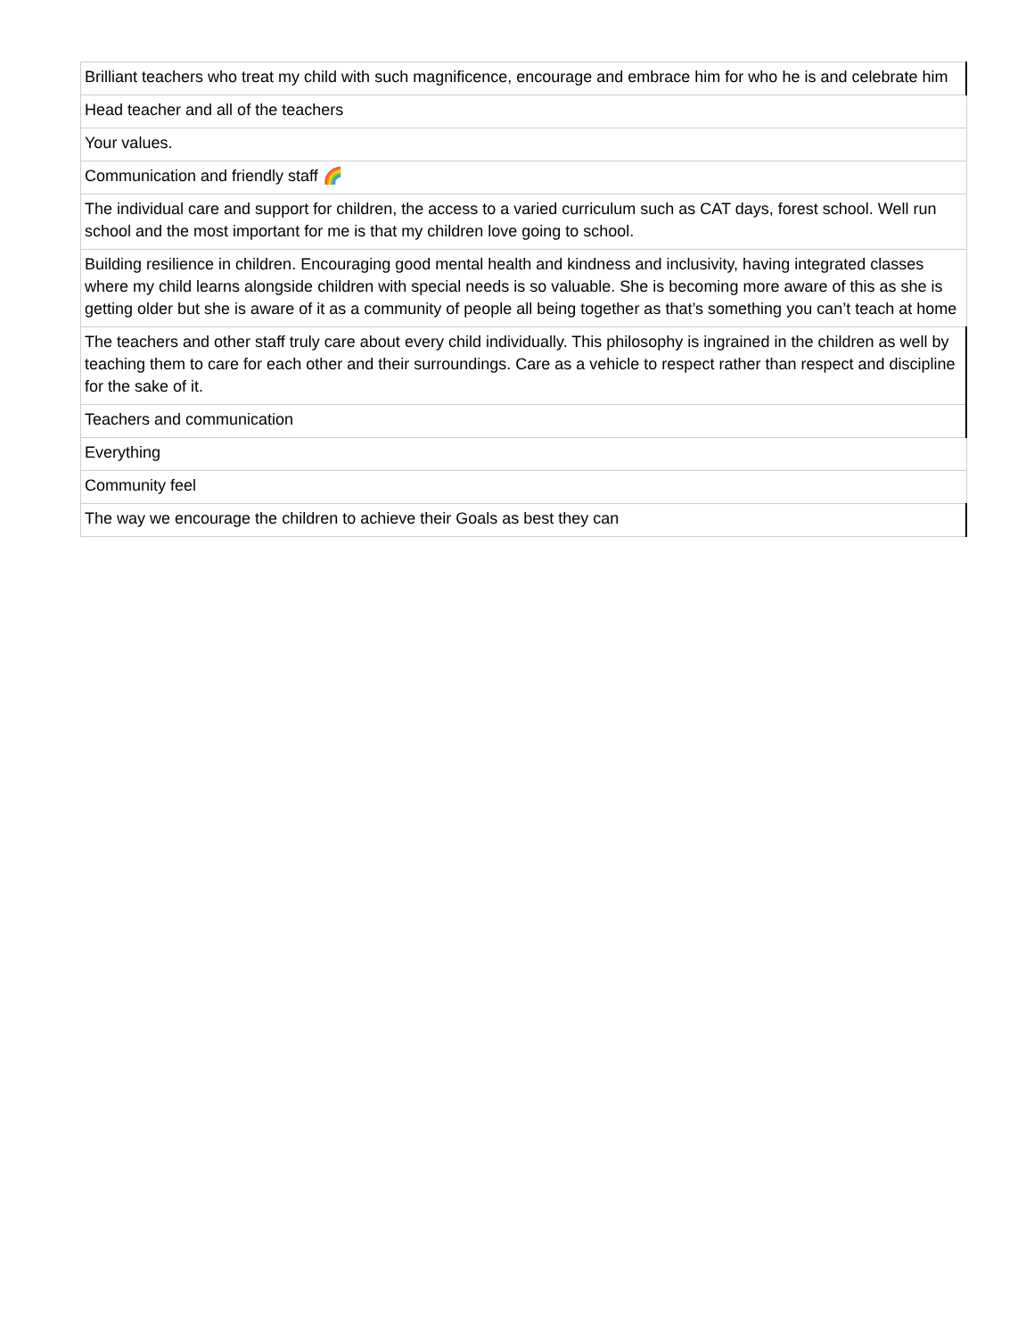| Brilliant teachers who treat my child with such magnificence, encourage and embrace him for who he is and celebrate him |
| Head teacher and all of the teachers |
| Your values. |
| Communication and friendly staff 🌈 |
| The individual care and support for children, the access to a varied curriculum such as CAT days, forest school. Well run school and the most important for me is that my children love going to school. |
| Building resilience in children. Encouraging good mental health and kindness and inclusivity, having integrated classes where my child learns alongside children with special needs is so valuable. She is becoming more aware of this as she is getting older but she is aware of it as a community of people all being together as that’s something you can’t teach at home |
| The teachers and other staff truly care about every child individually. This philosophy is ingrained in the children as well by teaching them to care for each other and their surroundings. Care as a vehicle to respect rather than respect and discipline for the sake of it. |
| Teachers and communication |
| Everything |
| Community feel |
| The way we encourage the children to achieve their Goals as best they can |